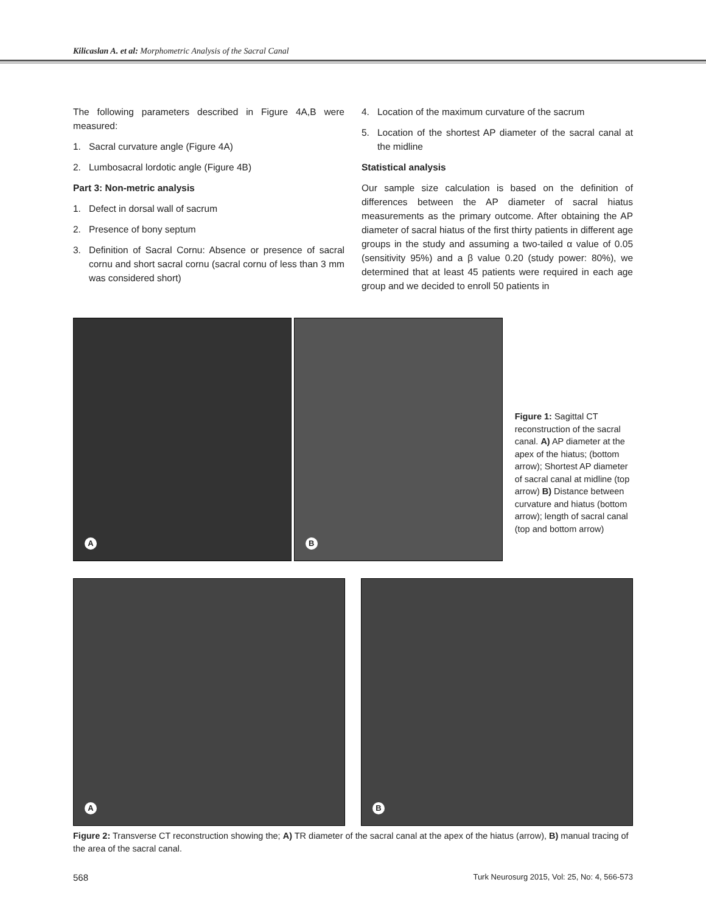Kilicaslan A. et al: Morphometric Analysis of the Sacral Canal
The following parameters described in Figure 4A,B were measured:
1. Sacral curvature angle (Figure 4A)
2. Lumbosacral lordotic angle (Figure 4B)
Part 3: Non-metric analysis
1. Defect in dorsal wall of sacrum
2. Presence of bony septum
3. Definition of Sacral Cornu: Absence or presence of sacral cornu and short sacral cornu (sacral cornu of less than 3 mm was considered short)
4. Location of the maximum curvature of the sacrum
5. Location of the shortest AP diameter of the sacral canal at the midline
Statistical analysis
Our sample size calculation is based on the definition of differences between the AP diameter of sacral hiatus measurements as the primary outcome. After obtaining the AP diameter of sacral hiatus of the first thirty patients in different age groups in the study and assuming a two-tailed α value of 0.05 (sensitivity 95%) and a β value 0.20 (study power: 80%), we determined that at least 45 patients were required in each age group and we decided to enroll 50 patients in
A
B
Figure 1: Sagittal CT reconstruction of the sacral canal. A) AP diameter at the apex of the hiatus; (bottom arrow); Shortest AP diameter of sacral canal at midline (top arrow) B) Distance between curvature and hiatus (bottom arrow); length of sacral canal (top and bottom arrow)
A
B
Figure 2: Transverse CT reconstruction showing the; A) TR diameter of the sacral canal at the apex of the hiatus (arrow), B) manual tracing of the area of the sacral canal.
568 Turk Neurosurg 2015, Vol: 25, No: 4, 566-573